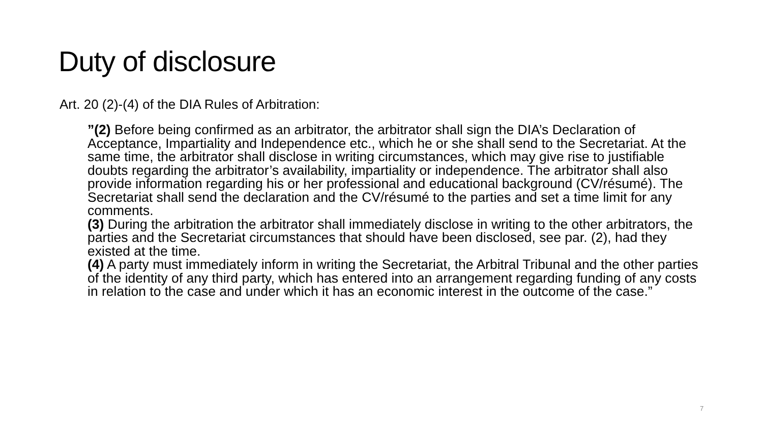Duty of disclosure
Art. 20 (2)-(4) of the DIA Rules of Arbitration:
”(2) Before being confirmed as an arbitrator, the arbitrator shall sign the DIA’s Declaration of Acceptance, Impartiality and Independence etc., which he or she shall send to the Secretariat. At the same time, the arbitrator shall disclose in writing circumstances, which may give rise to justifiable doubts regarding the arbitrator’s availability, impartiality or independence. The arbitrator shall also provide information regarding his or her professional and educational background (CV/résumé). The Secretariat shall send the declaration and the CV/résumé to the parties and set a time limit for any comments.
(3) During the arbitration the arbitrator shall immediately disclose in writing to the other arbitrators, the parties and the Secretariat circumstances that should have been disclosed, see par. (2), had they existed at the time.
(4) A party must immediately inform in writing the Secretariat, the Arbitral Tribunal and the other parties of the identity of any third party, which has entered into an arrangement regarding funding of any costs in relation to the case and under which it has an economic interest in the outcome of the case.”
7